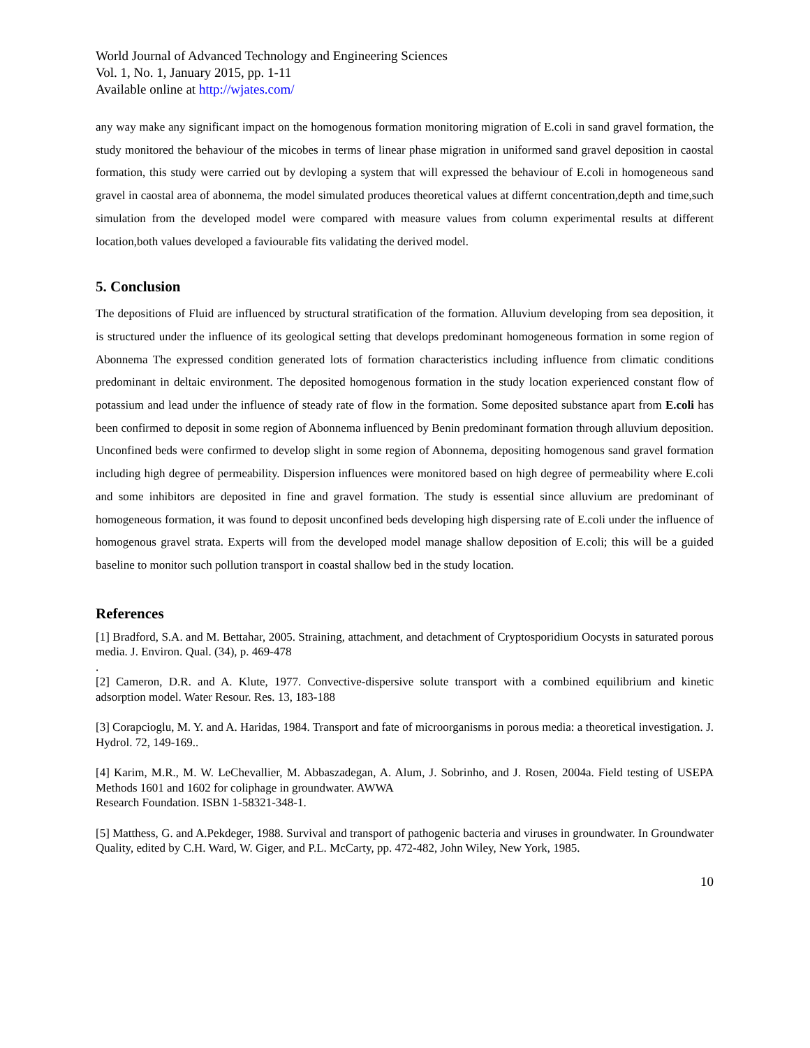World Journal of Advanced Technology and Engineering Sciences
Vol. 1, No. 1, January 2015, pp. 1-11
Available online at http://wjates.com/
any way make any significant impact on the homogenous formation monitoring migration of E.coli in sand gravel formation, the study monitored the behaviour of the micobes in terms of linear phase migration in uniformed sand gravel deposition in caostal formation, this study were carried out by devloping a system that will expressed the behaviour of E.coli in homogeneous sand gravel in caostal area of abonnema, the model simulated produces theoretical values at differnt concentration,depth and time,such simulation from the developed model were compared with measure values from column experimental results at different location,both values developed a faviourable fits validating the derived model.
5. Conclusion
The depositions of Fluid are influenced by structural stratification of the formation. Alluvium developing from sea deposition, it is structured under the influence of its geological setting that develops predominant homogeneous formation in some region of Abonnema The expressed condition generated lots of formation characteristics including influence from climatic conditions predominant in deltaic environment. The deposited homogenous formation in the study location experienced constant flow of potassium and lead under the influence of steady rate of flow in the formation. Some deposited substance apart from E.coli has been confirmed to deposit in some region of Abonnema influenced by Benin predominant formation through alluvium deposition. Unconfined beds were confirmed to develop slight in some region of Abonnema, depositing homogenous sand gravel formation including high degree of permeability. Dispersion influences were monitored based on high degree of permeability where E.coli and some inhibitors are deposited in fine and gravel formation. The study is essential since alluvium are predominant of homogeneous formation, it was found to deposit unconfined beds developing high dispersing rate of E.coli under the influence of homogenous gravel strata. Experts will from the developed model manage shallow deposition of E.coli; this will be a guided baseline to monitor such pollution transport in coastal shallow bed in the study location.
References
[1] Bradford, S.A. and M. Bettahar, 2005. Straining, attachment, and detachment of Cryptosporidium Oocysts in saturated porous media. J. Environ. Qual. (34), p. 469-478
.
[2] Cameron, D.R. and A. Klute, 1977. Convective-dispersive solute transport with a combined equilibrium and kinetic adsorption model. Water Resour. Res. 13, 183-188
[3] Corapcioglu, M. Y. and A. Haridas, 1984. Transport and fate of microorganisms in porous media: a theoretical investigation. J. Hydrol. 72, 149-169..
[4] Karim, M.R., M. W. LeChevallier, M. Abbaszadegan, A. Alum, J. Sobrinho, and J. Rosen, 2004a. Field testing of USEPA Methods 1601 and 1602 for coliphage in groundwater. AWWA
Research Foundation. ISBN 1-58321-348-1.
[5] Matthess, G. and A.Pekdeger, 1988. Survival and transport of pathogenic bacteria and viruses in groundwater. In Groundwater Quality, edited by C.H. Ward, W. Giger, and P.L. McCarty, pp. 472-482, John Wiley, New York, 1985.
10